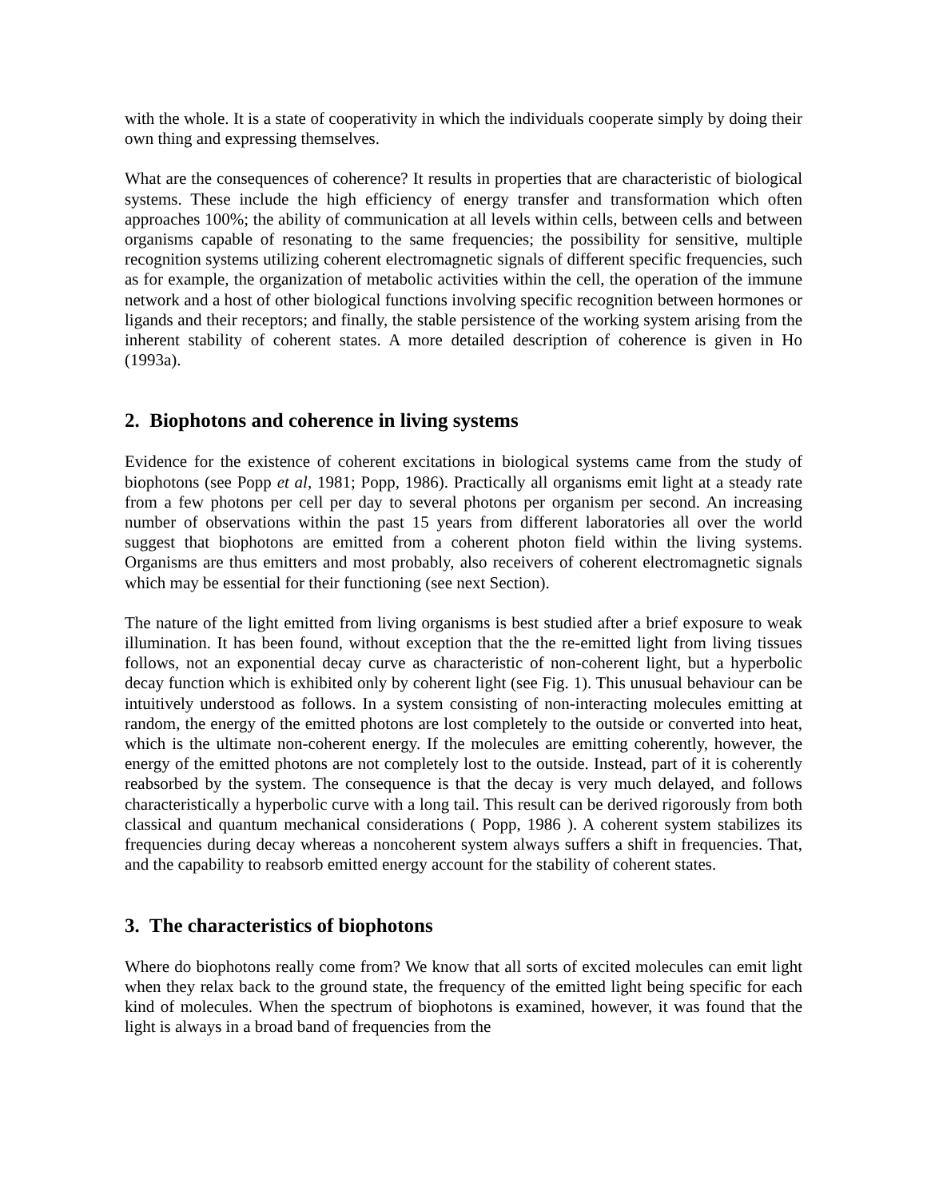with the whole. It is a state of cooperativity in which the individuals cooperate simply by doing their own thing and expressing themselves.
What are the consequences of coherence? It results in properties that are characteristic of biological systems. These include the high efficiency of energy transfer and transformation which often approaches 100%; the ability of communication at all levels within cells, between cells and between organisms capable of resonating to the same frequencies; the possibility for sensitive, multiple recognition systems utilizing coherent electromagnetic signals of different specific frequencies, such as for example, the organization of metabolic activities within the cell, the operation of the immune network and a host of other biological functions involving specific recognition between hormones or ligands and their receptors; and finally, the stable persistence of the working system arising from the inherent stability of coherent states. A more detailed description of coherence is given in Ho (1993a).
2. Biophotons and coherence in living systems
Evidence for the existence of coherent excitations in biological systems came from the study of biophotons (see Popp et al, 1981; Popp, 1986). Practically all organisms emit light at a steady rate from a few photons per cell per day to several photons per organism per second. An increasing number of observations within the past 15 years from different laboratories all over the world suggest that biophotons are emitted from a coherent photon field within the living systems. Organisms are thus emitters and most probably, also receivers of coherent electromagnetic signals which may be essential for their functioning (see next Section).
The nature of the light emitted from living organisms is best studied after a brief exposure to weak illumination. It has been found, without exception that the the re-emitted light from living tissues follows, not an exponential decay curve as characteristic of non-coherent light, but a hyperbolic decay function which is exhibited only by coherent light (see Fig. 1). This unusual behaviour can be intuitively understood as follows. In a system consisting of non-interacting molecules emitting at random, the energy of the emitted photons are lost completely to the outside or converted into heat, which is the ultimate non-coherent energy. If the molecules are emitting coherently, however, the energy of the emitted photons are not completely lost to the outside. Instead, part of it is coherently reabsorbed by the system. The consequence is that the decay is very much delayed, and follows characteristically a hyperbolic curve with a long tail. This result can be derived rigorously from both classical and quantum mechanical considerations ( Popp, 1986 ). A coherent system stabilizes its frequencies during decay whereas a noncoherent system always suffers a shift in frequencies. That, and the capability to reabsorb emitted energy account for the stability of coherent states.
3. The characteristics of biophotons
Where do biophotons really come from? We know that all sorts of excited molecules can emit light when they relax back to the ground state, the frequency of the emitted light being specific for each kind of molecules. When the spectrum of biophotons is examined, however, it was found that the light is always in a broad band of frequencies from the